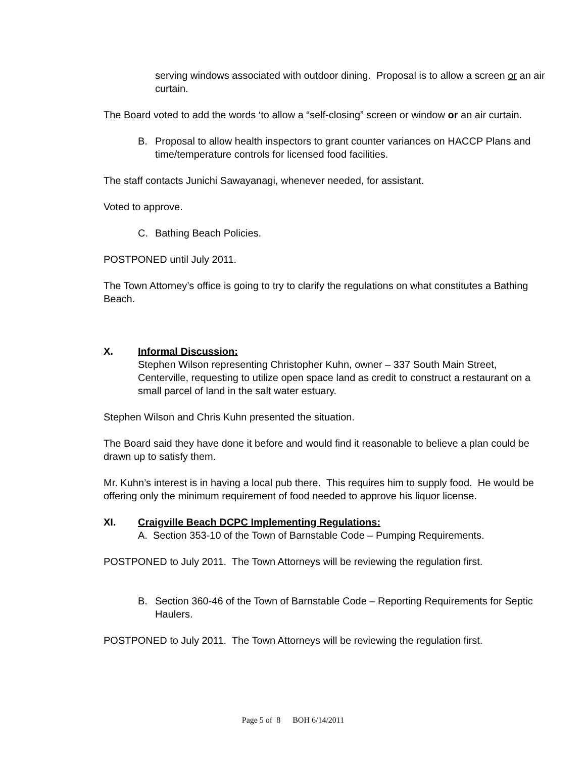serving windows associated with outdoor dining. Proposal is to allow a screen or an air curtain.
The Board voted to add the words ‘to allow a “self-closing” screen or window or an air curtain.
B. Proposal to allow health inspectors to grant counter variances on HACCP Plans and time/temperature controls for licensed food facilities.
The staff contacts Junichi Sawayanagi, whenever needed, for assistant.
Voted to approve.
C. Bathing Beach Policies.
POSTPONED until July 2011.
The Town Attorney’s office is going to try to clarify the regulations on what constitutes a Bathing Beach.
X. Informal Discussion:
Stephen Wilson representing Christopher Kuhn, owner – 337 South Main Street, Centerville, requesting to utilize open space land as credit to construct a restaurant on a small parcel of land in the salt water estuary.
Stephen Wilson and Chris Kuhn presented the situation.
The Board said they have done it before and would find it reasonable to believe a plan could be drawn up to satisfy them.
Mr. Kuhn’s interest is in having a local pub there. This requires him to supply food. He would be offering only the minimum requirement of food needed to approve his liquor license.
XI. Craigville Beach DCPC Implementing Regulations:
A. Section 353-10 of the Town of Barnstable Code – Pumping Requirements.
POSTPONED to July 2011. The Town Attorneys will be reviewing the regulation first.
B. Section 360-46 of the Town of Barnstable Code – Reporting Requirements for Septic Haulers.
POSTPONED to July 2011. The Town Attorneys will be reviewing the regulation first.
Page 5 of 8 BOH 6/14/2011